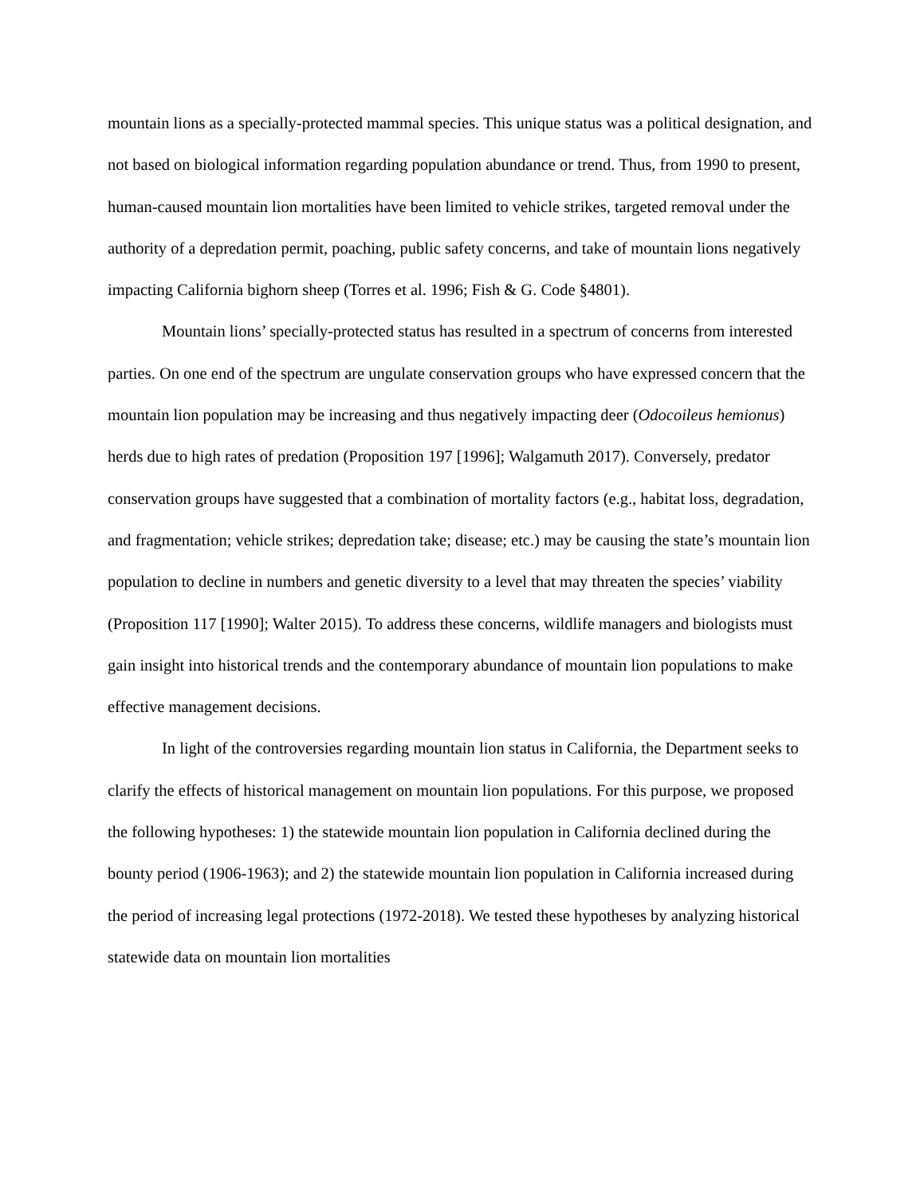mountain lions as a specially-protected mammal species. This unique status was a political designation, and not based on biological information regarding population abundance or trend. Thus, from 1990 to present, human-caused mountain lion mortalities have been limited to vehicle strikes, targeted removal under the authority of a depredation permit, poaching, public safety concerns, and take of mountain lions negatively impacting California bighorn sheep (Torres et al. 1996; Fish & G. Code §4801).
Mountain lions’ specially-protected status has resulted in a spectrum of concerns from interested parties. On one end of the spectrum are ungulate conservation groups who have expressed concern that the mountain lion population may be increasing and thus negatively impacting deer (Odocoileus hemionus) herds due to high rates of predation (Proposition 197 [1996]; Walgamuth 2017). Conversely, predator conservation groups have suggested that a combination of mortality factors (e.g., habitat loss, degradation, and fragmentation; vehicle strikes; depredation take; disease; etc.) may be causing the state’s mountain lion population to decline in numbers and genetic diversity to a level that may threaten the species’ viability (Proposition 117 [1990]; Walter 2015). To address these concerns, wildlife managers and biologists must gain insight into historical trends and the contemporary abundance of mountain lion populations to make effective management decisions.
In light of the controversies regarding mountain lion status in California, the Department seeks to clarify the effects of historical management on mountain lion populations. For this purpose, we proposed the following hypotheses: 1) the statewide mountain lion population in California declined during the bounty period (1906-1963); and 2) the statewide mountain lion population in California increased during the period of increasing legal protections (1972-2018). We tested these hypotheses by analyzing historical statewide data on mountain lion mortalities